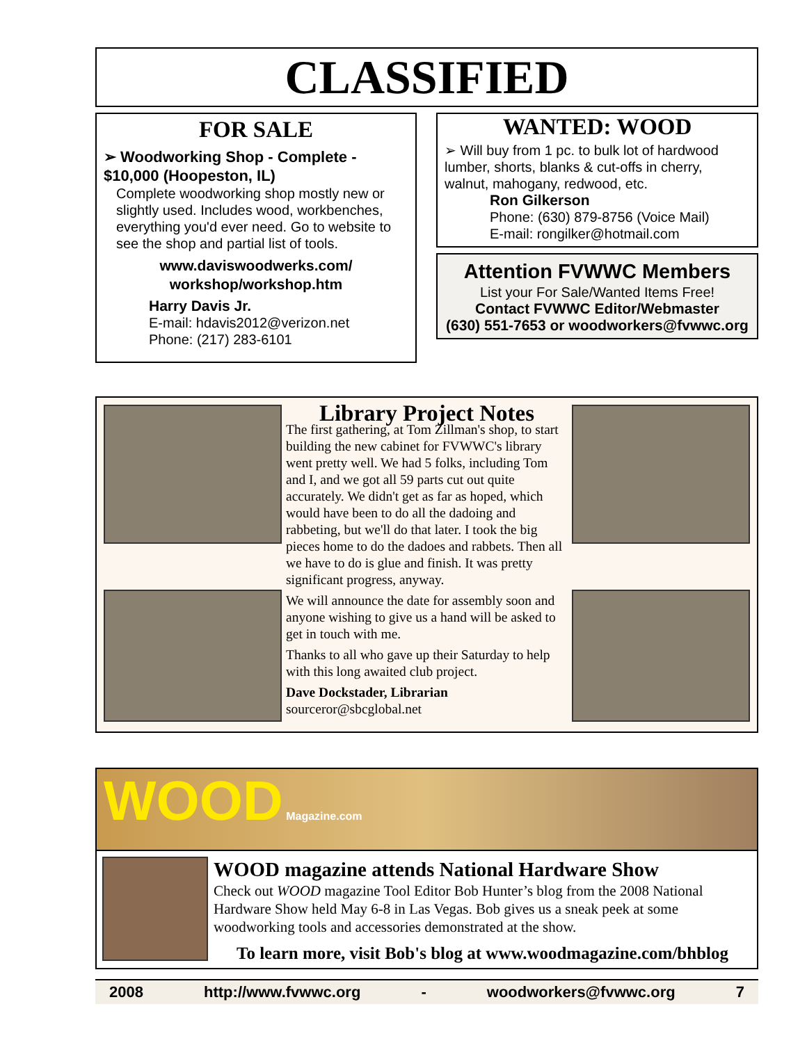CLASSIFIED
FOR SALE
➢ Woodworking Shop - Complete - $10,000 (Hoopeston, IL)
Complete woodworking shop mostly new or slightly used. Includes wood, workbenches, everything you'd ever need. Go to website to see the shop and partial list of tools.
www.daviswoodwerks.com/
workshop/workshop.htm
Harry Davis Jr.
E-mail: hdavis2012@verizon.net
Phone: (217) 283-6101
WANTED: WOOD
➢ Will buy from 1 pc. to bulk lot of hardwood lumber, shorts, blanks & cut-offs in cherry, walnut, mahogany, redwood, etc.
Ron Gilkerson
Phone: (630) 879-8756 (Voice Mail)
E-mail: rongilker@hotmail.com
Attention FVWWC Members
List your For Sale/Wanted Items Free!
Contact FVWWC Editor/Webmaster
(630) 551-7653 or woodworkers@fvwwc.org
Library Project Notes
The first gathering, at Tom Zillman's shop, to start building the new cabinet for FVWWC's library went pretty well. We had 5 folks, including Tom and I, and we got all 59 parts cut out quite accurately. We didn't get as far as hoped, which would have been to do all the dadoing and rabbeting, but we'll do that later. I took the big pieces home to do the dadoes and rabbets. Then all we have to do is glue and finish. It was pretty significant progress, anyway.
We will announce the date for assembly soon and anyone wishing to give us a hand will be asked to get in touch with me.
Thanks to all who gave up their Saturday to help with this long awaited club project.
Dave Dockstader, Librarian
sourceror@sbcglobal.net
WOOD Magazine.com
WOOD magazine attends National Hardware Show
Check out WOOD magazine Tool Editor Bob Hunter’s blog from the 2008 National Hardware Show held May 6-8 in Las Vegas. Bob gives us a sneak peek at some woodworking tools and accessories demonstrated at the show.
To learn more, visit Bob's blog at www.woodmagazine.com/bhblog
2008 http://www.fvwwc.org - woodworkers@fvwwc.org 7